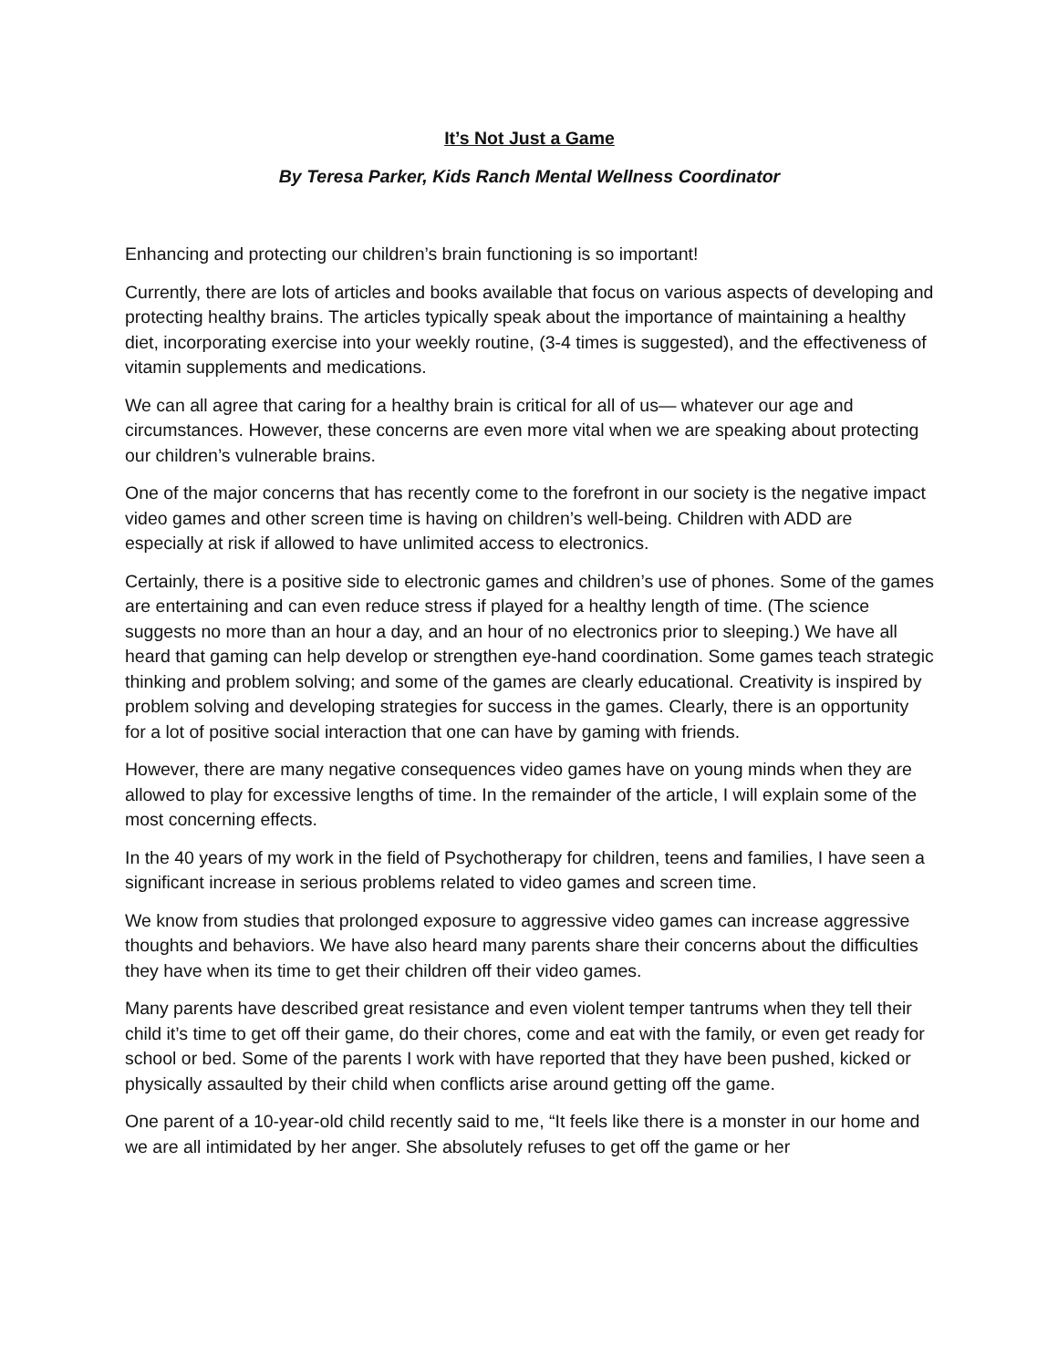It’s Not Just a Game
By Teresa Parker, Kids Ranch Mental Wellness Coordinator
Enhancing and protecting our children’s brain functioning is so important!
Currently, there are lots of articles and books available that focus on various aspects of developing and protecting healthy brains. The articles typically speak about the importance of maintaining a healthy diet, incorporating exercise into your weekly routine, (3-4 times is suggested), and the effectiveness of vitamin supplements and medications.
We can all agree that caring for a healthy brain is critical for all of us— whatever our age and circumstances. However, these concerns are even more vital when we are speaking about protecting our children’s vulnerable brains.
One of the major concerns that has recently come to the forefront in our society is the negative impact video games and other screen time is having on children’s well-being. Children with ADD are especially at risk if allowed to have unlimited access to electronics.
Certainly, there is a positive side to electronic games and children’s use of phones. Some of the games are entertaining and can even reduce stress if played for a healthy length of time. (The science suggests no more than an hour a day, and an hour of no electronics prior to sleeping.) We have all heard that gaming can help develop or strengthen eye-hand coordination. Some games teach strategic thinking and problem solving; and some of the games are clearly educational. Creativity is inspired by problem solving and developing strategies for success in the games. Clearly, there is an opportunity for a lot of positive social interaction that one can have by gaming with friends.
However, there are many negative consequences video games have on young minds when they are allowed to play for excessive lengths of time. In the remainder of the article, I will explain some of the most concerning effects.
In the 40 years of my work in the field of Psychotherapy for children, teens and families, I have seen a significant increase in serious problems related to video games and screen time.
We know from studies that prolonged exposure to aggressive video games can increase aggressive thoughts and behaviors. We have also heard many parents share their concerns about the difficulties they have when its time to get their children off their video games.
Many parents have described great resistance and even violent temper tantrums when they tell their child it’s time to get off their game, do their chores, come and eat with the family, or even get ready for school or bed. Some of the parents I work with have reported that they have been pushed, kicked or physically assaulted by their child when conflicts arise around getting off the game.
One parent of a 10-year-old child recently said to me, “It feels like there is a monster in our home and we are all intimidated by her anger. She absolutely refuses to get off the game or her